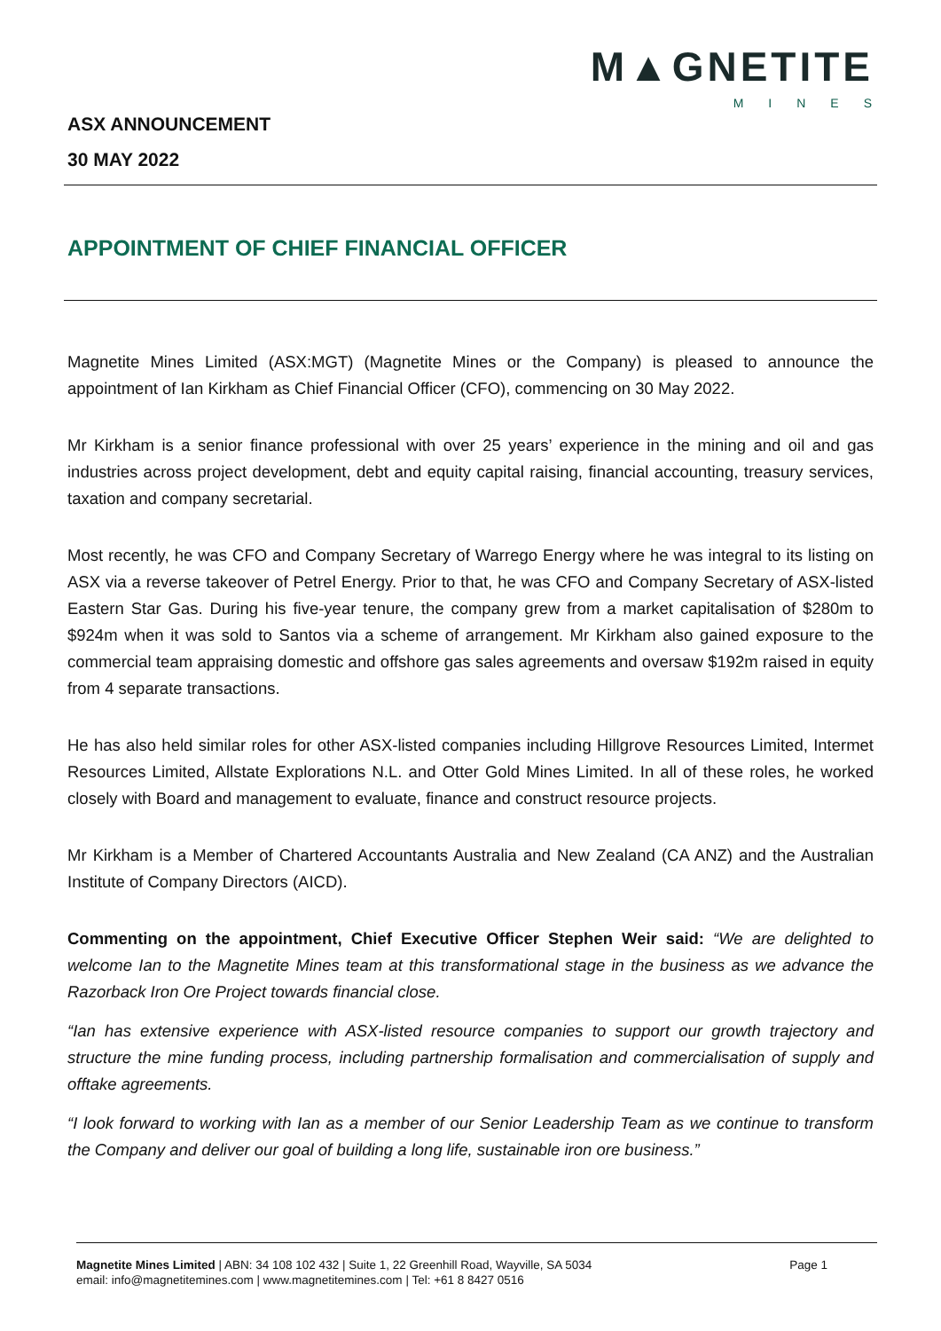M▲GNETITE
MINES
ASX ANNOUNCEMENT
30 MAY 2022
APPOINTMENT OF CHIEF FINANCIAL OFFICER
Magnetite Mines Limited (ASX:MGT) (Magnetite Mines or the Company) is pleased to announce the appointment of Ian Kirkham as Chief Financial Officer (CFO), commencing on 30 May 2022.
Mr Kirkham is a senior finance professional with over 25 years’ experience in the mining and oil and gas industries across project development, debt and equity capital raising, financial accounting, treasury services, taxation and company secretarial.
Most recently, he was CFO and Company Secretary of Warrego Energy where he was integral to its listing on ASX via a reverse takeover of Petrel Energy. Prior to that, he was CFO and Company Secretary of ASX-listed Eastern Star Gas. During his five-year tenure, the company grew from a market capitalisation of $280m to $924m when it was sold to Santos via a scheme of arrangement. Mr Kirkham also gained exposure to the commercial team appraising domestic and offshore gas sales agreements and oversaw $192m raised in equity from 4 separate transactions.
He has also held similar roles for other ASX-listed companies including Hillgrove Resources Limited, Intermet Resources Limited, Allstate Explorations N.L. and Otter Gold Mines Limited. In all of these roles, he worked closely with Board and management to evaluate, finance and construct resource projects.
Mr Kirkham is a Member of Chartered Accountants Australia and New Zealand (CA ANZ) and the Australian Institute of Company Directors (AICD).
Commenting on the appointment, Chief Executive Officer Stephen Weir said: “We are delighted to welcome Ian to the Magnetite Mines team at this transformational stage in the business as we advance the Razorback Iron Ore Project towards financial close.
“Ian has extensive experience with ASX-listed resource companies to support our growth trajectory and structure the mine funding process, including partnership formalisation and commercialisation of supply and offtake agreements.
“I look forward to working with Ian as a member of our Senior Leadership Team as we continue to transform the Company and deliver our goal of building a long life, sustainable iron ore business.”
Magnetite Mines Limited | ABN: 34 108 102 432 | Suite 1, 22 Greenhill Road, Wayville, SA 5034
email: info@magnetitemines.com | www.magnetitemines.com | Tel: +61 8 8427 0516
Page 1